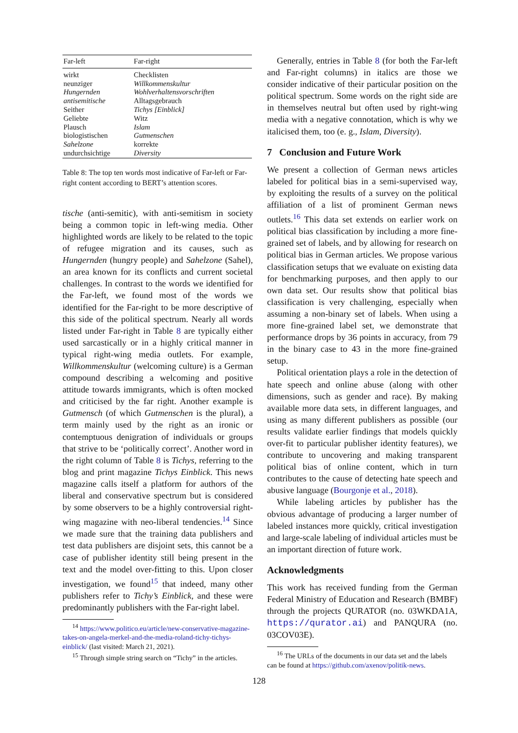| Far-left | Far-right |
| --- | --- |
| wirkt | Checklisten |
| neunziger | Willkommenskultur |
| Hungernden | Wohlverhaltensvorschriften |
| antisemitische | Alltagsgebrauch |
| Seither | Tichys [Einblick] |
| Geliebte | Witz |
| Plausch | Islam |
| biologistischen | Gutmenschen |
| Sahelzone | korrekte |
| undurchsichtige | Diversity |
Table 8: The top ten words most indicative of Far-left or Far-right content according to BERT’s attention scores.
tische (anti-semitic), with anti-semitism in society being a common topic in left-wing media. Other highlighted words are likely to be related to the topic of refugee migration and its causes, such as Hungernden (hungry people) and Sahelzone (Sahel), an area known for its conflicts and current societal challenges. In contrast to the words we identified for the Far-left, we found most of the words we identified for the Far-right to be more descriptive of this side of the political spectrum. Nearly all words listed under Far-right in Table 8 are typically either used sarcastically or in a highly critical manner in typical right-wing media outlets. For example, Willkommenskultur (welcoming culture) is a German compound describing a welcoming and positive attitude towards immigrants, which is often mocked and criticised by the far right. Another example is Gutmensch (of which Gutmenschen is the plural), a term mainly used by the right as an ironic or contemptuous denigration of individuals or groups that strive to be ‘politically correct’. Another word in the right column of Table 8 is Tichys, referring to the blog and print magazine Tichys Einblick. This news magazine calls itself a platform for authors of the liberal and conservative spectrum but is considered by some observers to be a highly controversial right-wing magazine with neo-liberal tendencies.<sup>14</sup> Since we made sure that the training data publishers and test data publishers are disjoint sets, this cannot be a case of publisher identity still being present in the text and the model over-fitting to this. Upon closer investigation, we found<sup>15</sup> that indeed, many other publishers refer to Tichy’s Einblick, and these were predominantly publishers with the Far-right label.
<sup>14</sup> https://www.politico.eu/article/new-conservative-magazine-takes-on-angela-merkel-and-the-media-roland-tichy-tichys-einblick/ (last visited: March 21, 2021).
<sup>15</sup> Through simple string search on “Tichy” in the articles.
Generally, entries in Table 8 (for both the Far-left and Far-right columns) in italics are those we consider indicative of their particular position on the political spectrum. Some words on the right side are in themselves neutral but often used by right-wing media with a negative connotation, which is why we italicised them, too (e. g., Islam, Diversity).
7 Conclusion and Future Work
We present a collection of German news articles labeled for political bias in a semi-supervised way, by exploiting the results of a survey on the political affiliation of a list of prominent German news outlets.<sup>16</sup> This data set extends on earlier work on political bias classification by including a more fine-grained set of labels, and by allowing for research on political bias in German articles. We propose various classification setups that we evaluate on existing data for benchmarking purposes, and then apply to our own data set. Our results show that political bias classification is very challenging, especially when assuming a non-binary set of labels. When using a more fine-grained label set, we demonstrate that performance drops by 36 points in accuracy, from 79 in the binary case to 43 in the more fine-grained setup.
Political orientation plays a role in the detection of hate speech and online abuse (along with other dimensions, such as gender and race). By making available more data sets, in different languages, and using as many different publishers as possible (our results validate earlier findings that models quickly over-fit to particular publisher identity features), we contribute to uncovering and making transparent political bias of online content, which in turn contributes to the cause of detecting hate speech and abusive language (Bourgonje et al., 2018).
While labeling articles by publisher has the obvious advantage of producing a larger number of labeled instances more quickly, critical investigation and large-scale labeling of individual articles must be an important direction of future work.
Acknowledgments
This work has received funding from the German Federal Ministry of Education and Research (BMBF) through the projects QURATOR (no. 03WKDA1A, https://qurator.ai) and PANQURA (no. 03COV03E).
<sup>16</sup> The URLs of the documents in our data set and the labels can be found at https://github.com/axenov/politik-news.
128